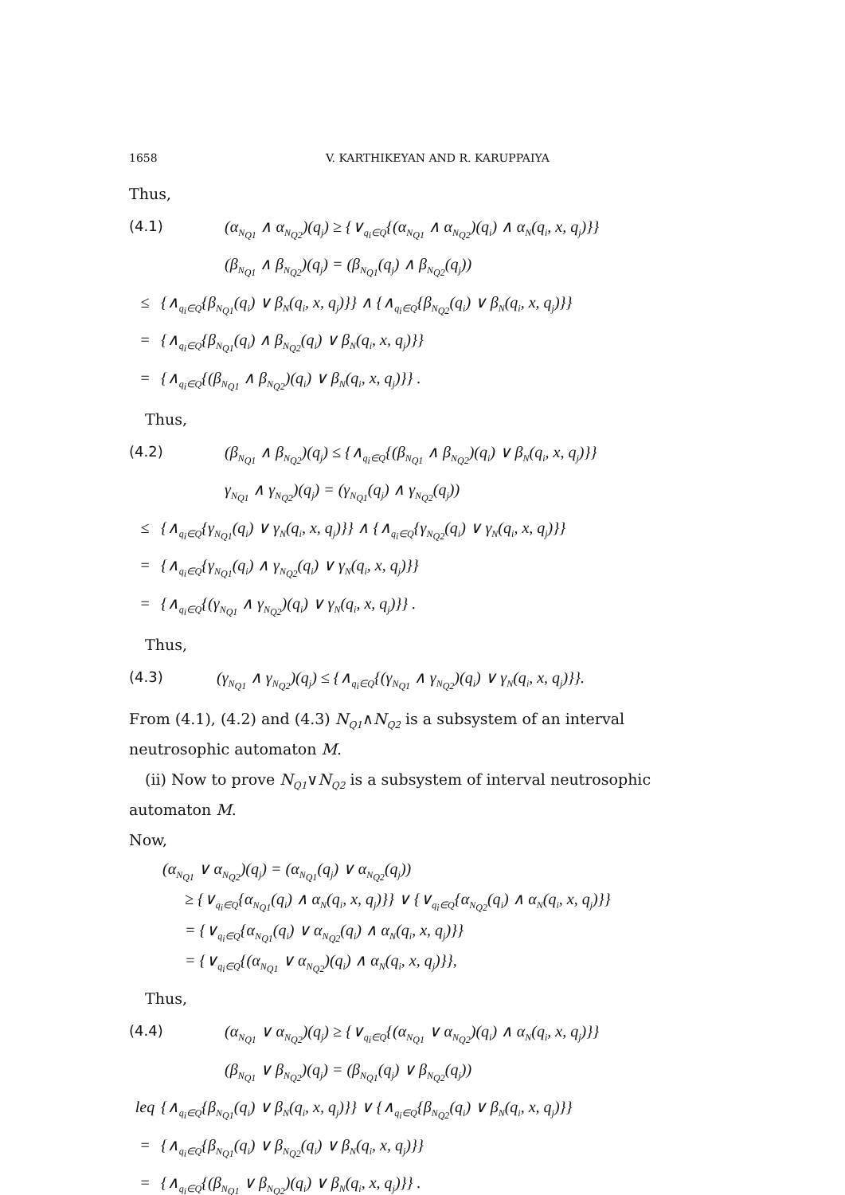1658 V. KARTHIKEYAN AND R. KARUPPAIYA
Thus,
(4.1) (α<sub>N<sub>Q1</sub></sub> ∧ α<sub>N<sub>Q2</sub></sub>)(q<sub>j</sub>) ≥ {∨<sub>q<sub>i</sub>∈Q</sub>{(α<sub>N<sub>Q1</sub></sub> ∧ α<sub>N<sub>Q2</sub></sub>)(q<sub>i</sub>) ∧ α<sub>N</sub>(q<sub>i</sub>, x, q<sub>j</sub>)}}
(β<sub>N<sub>Q1</sub></sub> ∧ β<sub>N<sub>Q2</sub></sub>)(q<sub>j</sub>) = (β<sub>N<sub>Q1</sub></sub>(q<sub>j</sub>) ∧ β<sub>N<sub>Q2</sub></sub>(q<sub>j</sub>))
≤ {∧<sub>q<sub>i</sub>∈Q</sub>{β<sub>N<sub>Q1</sub></sub>(q<sub>i</sub>) ∨ β<sub>N</sub>(q<sub>i</sub>, x, q<sub>j</sub>)}} ∧ {∧<sub>q<sub>i</sub>∈Q</sub>{β<sub>N<sub>Q2</sub></sub>(q<sub>i</sub>) ∨ β<sub>N</sub>(q<sub>i</sub>, x, q<sub>j</sub>)}}
= {∧<sub>q<sub>i</sub>∈Q</sub>{β<sub>N<sub>Q1</sub></sub>(q<sub>i</sub>) ∧ β<sub>N<sub>Q2</sub></sub>(q<sub>i</sub>) ∨ β<sub>N</sub>(q<sub>i</sub>, x, q<sub>j</sub>)}}
= {∧<sub>q<sub>i</sub>∈Q</sub>{(β<sub>N<sub>Q1</sub></sub> ∧ β<sub>N<sub>Q2</sub></sub>)(q<sub>i</sub>) ∨ β<sub>N</sub>(q<sub>i</sub>, x, q<sub>j</sub>)}} .
Thus,
(4.2) (β<sub>N<sub>Q1</sub></sub> ∧ β<sub>N<sub>Q2</sub></sub>)(q<sub>j</sub>) ≤ {∧<sub>q<sub>i</sub>∈Q</sub>{(β<sub>N<sub>Q1</sub></sub> ∧ β<sub>N<sub>Q2</sub></sub>)(q<sub>i</sub>) ∨ β<sub>N</sub>(q<sub>i</sub>, x, q<sub>j</sub>)}}
γ<sub>N<sub>Q1</sub></sub> ∧ γ<sub>N<sub>Q2</sub></sub>)(q<sub>j</sub>) = (γ<sub>N<sub>Q1</sub></sub>(q<sub>j</sub>) ∧ γ<sub>N<sub>Q2</sub></sub>(q<sub>j</sub>))
≤ {∧<sub>q<sub>i</sub>∈Q</sub>{γ<sub>N<sub>Q1</sub></sub>(q<sub>i</sub>) ∨ γ<sub>N</sub>(q<sub>i</sub>, x, q<sub>j</sub>)}} ∧ {∧<sub>q<sub>i</sub>∈Q</sub>{γ<sub>N<sub>Q2</sub></sub>(q<sub>i</sub>) ∨ γ<sub>N</sub>(q<sub>i</sub>, x, q<sub>j</sub>)}}
= {∧<sub>q<sub>i</sub>∈Q</sub>{γ<sub>N<sub>Q1</sub></sub>(q<sub>i</sub>) ∧ γ<sub>N<sub>Q2</sub></sub>(q<sub>i</sub>) ∨ γ<sub>N</sub>(q<sub>i</sub>, x, q<sub>j</sub>)}}
= {∧<sub>q<sub>i</sub>∈Q</sub>{(γ<sub>N<sub>Q1</sub></sub> ∧ γ<sub>N<sub>Q2</sub></sub>)(q<sub>i</sub>) ∨ γ<sub>N</sub>(q<sub>i</sub>, x, q<sub>j</sub>)}} .
Thus,
(4.3) (γ<sub>N<sub>Q1</sub></sub> ∧ γ<sub>N<sub>Q2</sub></sub>)(q<sub>j</sub>) ≤ {∧<sub>q<sub>i</sub>∈Q</sub>{(γ<sub>N<sub>Q1</sub></sub> ∧ γ<sub>N<sub>Q2</sub></sub>)(q<sub>i</sub>) ∨ γ<sub>N</sub>(q<sub>i</sub>, x, q<sub>j</sub>)}}.
From (4.1), (4.2) and (4.3) N<sub>Q1</sub>∧N<sub>Q2</sub> is a subsystem of an interval neutrosophic automaton M.
(ii) Now to prove N<sub>Q1</sub>∨N<sub>Q2</sub> is a subsystem of interval neutrosophic automaton M.
Now,
(α<sub>N<sub>Q1</sub></sub> ∨ α<sub>N<sub>Q2</sub></sub>)(q<sub>j</sub>) = (α<sub>N<sub>Q1</sub></sub>(q<sub>j</sub>) ∨ α<sub>N<sub>Q2</sub></sub>(q<sub>j</sub>))
≥ {∨<sub>q<sub>i</sub>∈Q</sub>{α<sub>N<sub>Q1</sub></sub>(q<sub>i</sub>) ∧ α<sub>N</sub>(q<sub>i</sub>, x, q<sub>j</sub>)}} ∨ {∨<sub>q<sub>i</sub>∈Q</sub>{α<sub>N<sub>Q2</sub></sub>(q<sub>i</sub>) ∧ α<sub>N</sub>(q<sub>i</sub>, x, q<sub>j</sub>)}}
= {∨<sub>q<sub>i</sub>∈Q</sub>{α<sub>N<sub>Q1</sub></sub>(q<sub>i</sub>) ∨ α<sub>N<sub>Q2</sub></sub>(q<sub>i</sub>) ∧ α<sub>N</sub>(q<sub>i</sub>, x, q<sub>j</sub>)}}
= {∨<sub>q<sub>i</sub>∈Q</sub>{(α<sub>N<sub>Q1</sub></sub> ∨ α<sub>N<sub>Q2</sub></sub>)(q<sub>i</sub>) ∧ α<sub>N</sub>(q<sub>i</sub>, x, q<sub>j</sub>)}},
Thus,
(4.4) (α<sub>N<sub>Q1</sub></sub> ∨ α<sub>N<sub>Q2</sub></sub>)(q<sub>j</sub>) ≥ {∨<sub>q<sub>i</sub>∈Q</sub>{(α<sub>N<sub>Q1</sub></sub> ∨ α<sub>N<sub>Q2</sub></sub>)(q<sub>i</sub>) ∧ α<sub>N</sub>(q<sub>i</sub>, x, q<sub>j</sub>)}}
(β<sub>N<sub>Q1</sub></sub> ∨ β<sub>N<sub>Q2</sub></sub>)(q<sub>j</sub>) = (β<sub>N<sub>Q1</sub></sub>(q<sub>j</sub>) ∨ β<sub>N<sub>Q2</sub></sub>(q<sub>j</sub>))
leq {∧<sub>q<sub>i</sub>∈Q</sub>{β<sub>N<sub>Q1</sub></sub>(q<sub>i</sub>) ∨ β<sub>N</sub>(q<sub>i</sub>, x, q<sub>j</sub>)}} ∨ {∧<sub>q<sub>i</sub>∈Q</sub>{β<sub>N<sub>Q2</sub></sub>(q<sub>i</sub>) ∨ β<sub>N</sub>(q<sub>i</sub>, x, q<sub>j</sub>)}}
= {∧<sub>q<sub>i</sub>∈Q</sub>{β<sub>N<sub>Q1</sub></sub>(q<sub>i</sub>) ∨ β<sub>N<sub>Q2</sub></sub>(q<sub>i</sub>) ∨ β<sub>N</sub>(q<sub>i</sub>, x, q<sub>j</sub>)}}
= {∧<sub>q<sub>i</sub>∈Q</sub>{(β<sub>N<sub>Q1</sub></sub> ∨ β<sub>N<sub>Q2</sub></sub>)(q<sub>i</sub>) ∨ β<sub>N</sub>(q<sub>i</sub>, x, q<sub>j</sub>)}} .